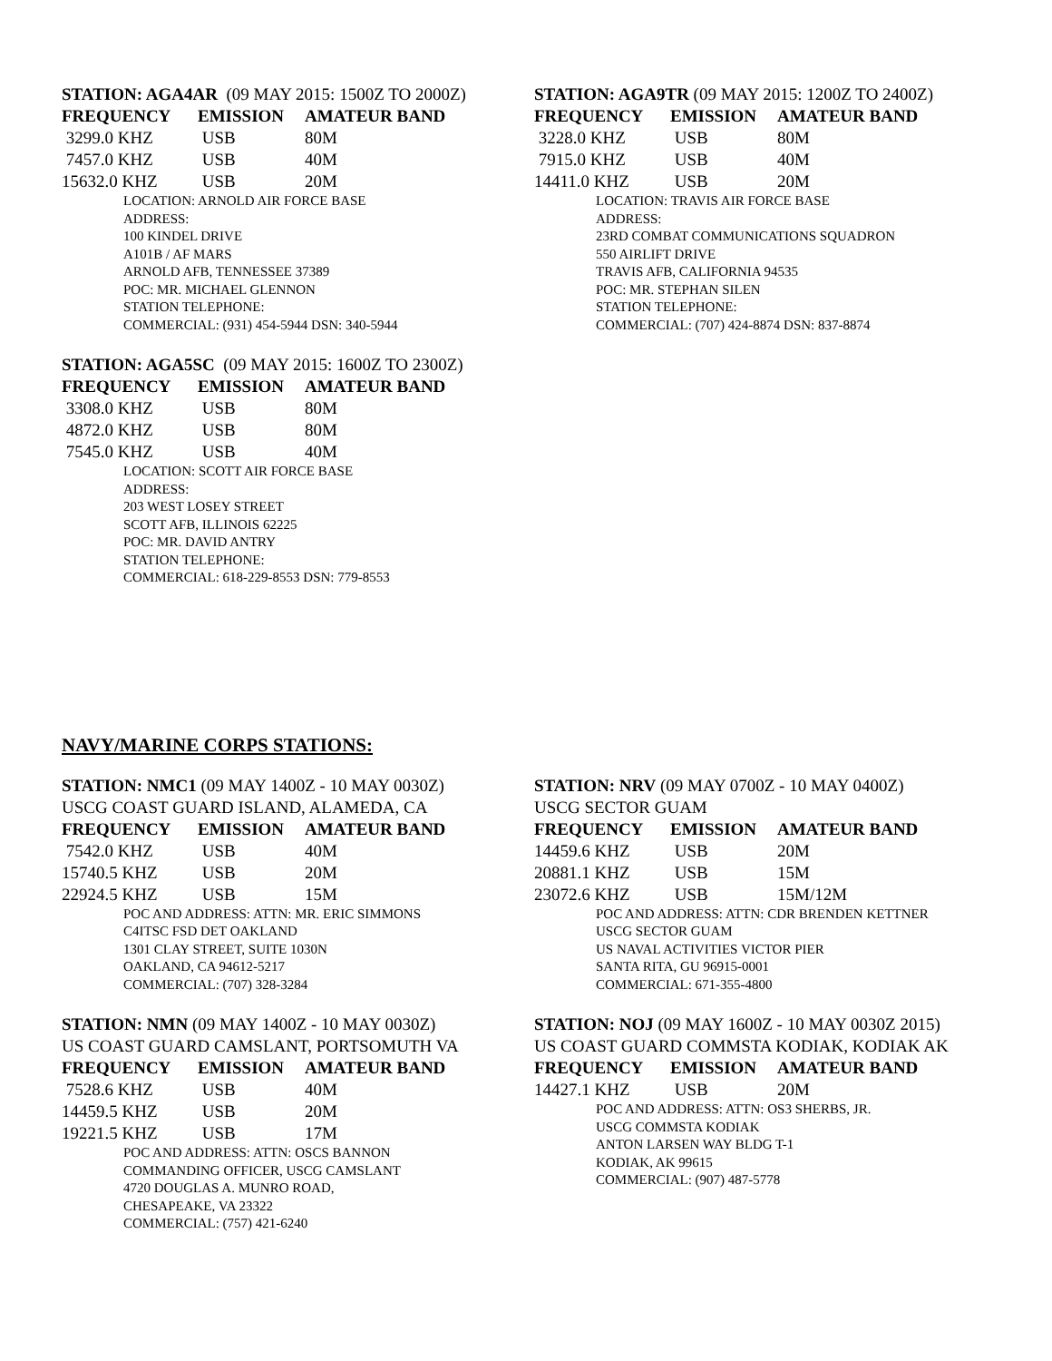STATION: AGA4AR (09 MAY 2015: 1500Z TO 2000Z)
| FREQUENCY | EMISSION | AMATEUR BAND |
| --- | --- | --- |
| 3299.0 KHZ | USB | 80M |
| 7457.0 KHZ | USB | 40M |
| 15632.0 KHZ | USB | 20M |
LOCATION: ARNOLD AIR FORCE BASE
ADDRESS:
100 KINDEL DRIVE
A101B / AF MARS
ARNOLD AFB, TENNESSEE 37389
POC: MR. MICHAEL GLENNON
STATION TELEPHONE:
COMMERCIAL: (931) 454-5944 DSN: 340-5944
STATION: AGA5SC (09 MAY 2015: 1600Z TO 2300Z)
| FREQUENCY | EMISSION | AMATEUR BAND |
| --- | --- | --- |
| 3308.0 KHZ | USB | 80M |
| 4872.0 KHZ | USB | 80M |
| 7545.0 KHZ | USB | 40M |
LOCATION: SCOTT AIR FORCE BASE
ADDRESS:
203 WEST LOSEY STREET
SCOTT AFB, ILLINOIS 62225
POC: MR. DAVID ANTRY
STATION TELEPHONE:
COMMERCIAL: 618-229-8553 DSN: 779-8553
STATION: AGA9TR (09 MAY 2015: 1200Z TO 2400Z)
| FREQUENCY | EMISSION | AMATEUR BAND |
| --- | --- | --- |
| 3228.0 KHZ | USB | 80M |
| 7915.0 KHZ | USB | 40M |
| 14411.0 KHZ | USB | 20M |
LOCATION: TRAVIS AIR FORCE BASE
ADDRESS:
23RD COMBAT COMMUNICATIONS SQUADRON
550 AIRLIFT DRIVE
TRAVIS AFB, CALIFORNIA 94535
POC: MR. STEPHAN SILEN
STATION TELEPHONE:
COMMERCIAL: (707) 424-8874 DSN: 837-8874
NAVY/MARINE CORPS STATIONS:
STATION: NMC1 (09 MAY 1400Z - 10 MAY 0030Z)
USCG COAST GUARD ISLAND, ALAMEDA, CA
| FREQUENCY | EMISSION | AMATEUR BAND |
| --- | --- | --- |
| 7542.0 KHZ | USB | 40M |
| 15740.5 KHZ | USB | 20M |
| 22924.5 KHZ | USB | 15M |
POC AND ADDRESS: ATTN: MR. ERIC SIMMONS
C4ITSC FSD DET OAKLAND
1301 CLAY STREET, SUITE 1030N
OAKLAND, CA 94612-5217
COMMERCIAL: (707) 328-3284
STATION: NMN (09 MAY 1400Z - 10 MAY 0030Z)
US COAST GUARD CAMSLANT, PORTSOMUTH VA
| FREQUENCY | EMISSION | AMATEUR BAND |
| --- | --- | --- |
| 7528.6 KHZ | USB | 40M |
| 14459.5 KHZ | USB | 20M |
| 19221.5 KHZ | USB | 17M |
POC AND ADDRESS: ATTN: OSCS BANNON
COMMANDING OFFICER, USCG CAMSLANT
4720 DOUGLAS A. MUNRO ROAD,
CHESAPEAKE, VA 23322
COMMERCIAL: (757) 421-6240
STATION: NRV (09 MAY 0700Z - 10 MAY 0400Z)
USCG SECTOR GUAM
| FREQUENCY | EMISSION | AMATEUR BAND |
| --- | --- | --- |
| 14459.6 KHZ | USB | 20M |
| 20881.1 KHZ | USB | 15M |
| 23072.6 KHZ | USB | 15M/12M |
POC AND ADDRESS: ATTN: CDR BRENDEN KETTNER
USCG SECTOR GUAM
US NAVAL ACTIVITIES VICTOR PIER
SANTA RITA, GU 96915-0001
COMMERCIAL: 671-355-4800
STATION: NOJ (09 MAY 1600Z - 10 MAY 0030Z 2015)
US COAST GUARD COMMSTA KODIAK, KODIAK AK
| FREQUENCY | EMISSION | AMATEUR BAND |
| --- | --- | --- |
| 14427.1 KHZ | USB | 20M |
POC AND ADDRESS: ATTN: OS3 SHERBS, JR.
USCG COMMSTA KODIAK
ANTON LARSEN WAY BLDG T-1
KODIAK, AK 99615
COMMERCIAL: (907) 487-5778